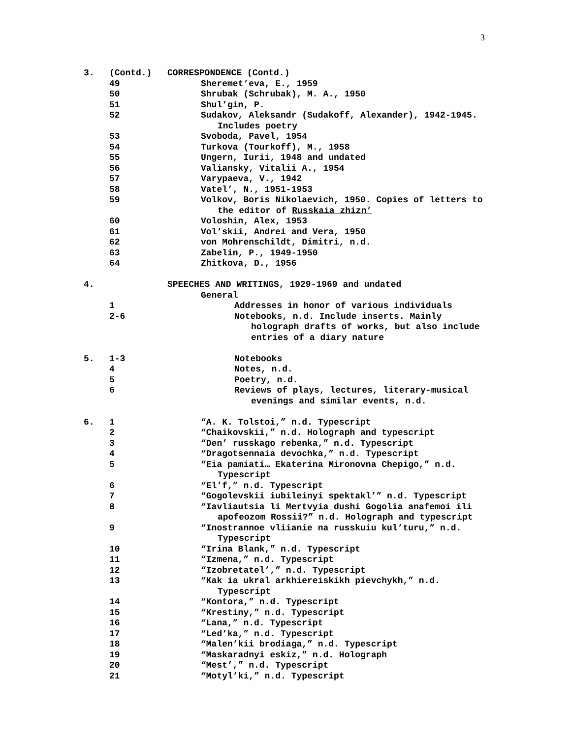3
3. (Contd.) CORRESPONDENCE (Contd.)
49 Sheremet’eva, E., 1959
50 Shrubak (Schrubak), M. A., 1950
51 Shul’gin, P.
52 Sudakov, Aleksandr (Sudakoff, Alexander), 1942-1945.
Includes poetry
53 Svoboda, Pavel, 1954
54 Turkova (Tourkoff), M., 1958
55 Ungern, Iurii, 1948 and undated
56 Valiansky, Vitalii A., 1954
57 Varypaeva, V., 1942
58 Vatel’, N., 1951-1953
59 Volkov, Boris Nikolaevich, 1950. Copies of letters to
the editor of Russkaia zhizn’
60 Voloshin, Alex, 1953
61 Vol’skii, Andrei and Vera, 1950
62 von Mohrenschildt, Dimitri, n.d.
63 Zabelin, P., 1949-1950
64 Zhitkova, D., 1956
4. SPEECHES AND WRITINGS, 1929-1969 and undated
General
1 Addresses in honor of various individuals
2-6 Notebooks, n.d. Include inserts. Mainly
holograph drafts of works, but also include
entries of a diary nature
5. 1-3 Notebooks
4 Notes, n.d.
5 Poetry, n.d.
6 Reviews of plays, lectures, literary-musical
evenings and similar events, n.d.
6. 1 “A. K. Tolstoi,” n.d. Typescript
2 “Chaikovskii,” n.d. Holograph and typescript
3 “Den’ russkago rebenka,” n.d. Typescript
4 “Dragotsennaia devochka,” n.d. Typescript
5 “Eia pamiati… Ekaterina Mironovna Chepigo,” n.d.
Typescript
6 “El’f,” n.d. Typescript
7 “Gogolevskii iubileinyi spektakl’” n.d. Typescript
8 “Iavliautsia li Mertvyia dushi Gogolia anafemoi ili
apofeozom Rossii?” n.d. Holograph and typescript
9 “Inostrannoe vliianie na russkuiu kul’turu,” n.d.
Typescript
10 “Irina Blank,” n.d. Typescript
11 “Izmena,” n.d. Typescript
12 “Izobretatel’,” n.d. Typescript
13 “Kak ia ukral arkhiereiskikh pievchykh,” n.d.
Typescript
14 “Kontora,” n.d. Typescript
15 “Krestiny,” n.d. Typescript
16 “Lana,” n.d. Typescript
17 “Led’ka,” n.d. Typescript
18 “Malen’kii brodiaga,” n.d. Typescript
19 “Maskaradnyi eskiz,” n.d. Holograph
20 “Mest’,” n.d. Typescript
21 “Motyl’ki,” n.d. Typescript